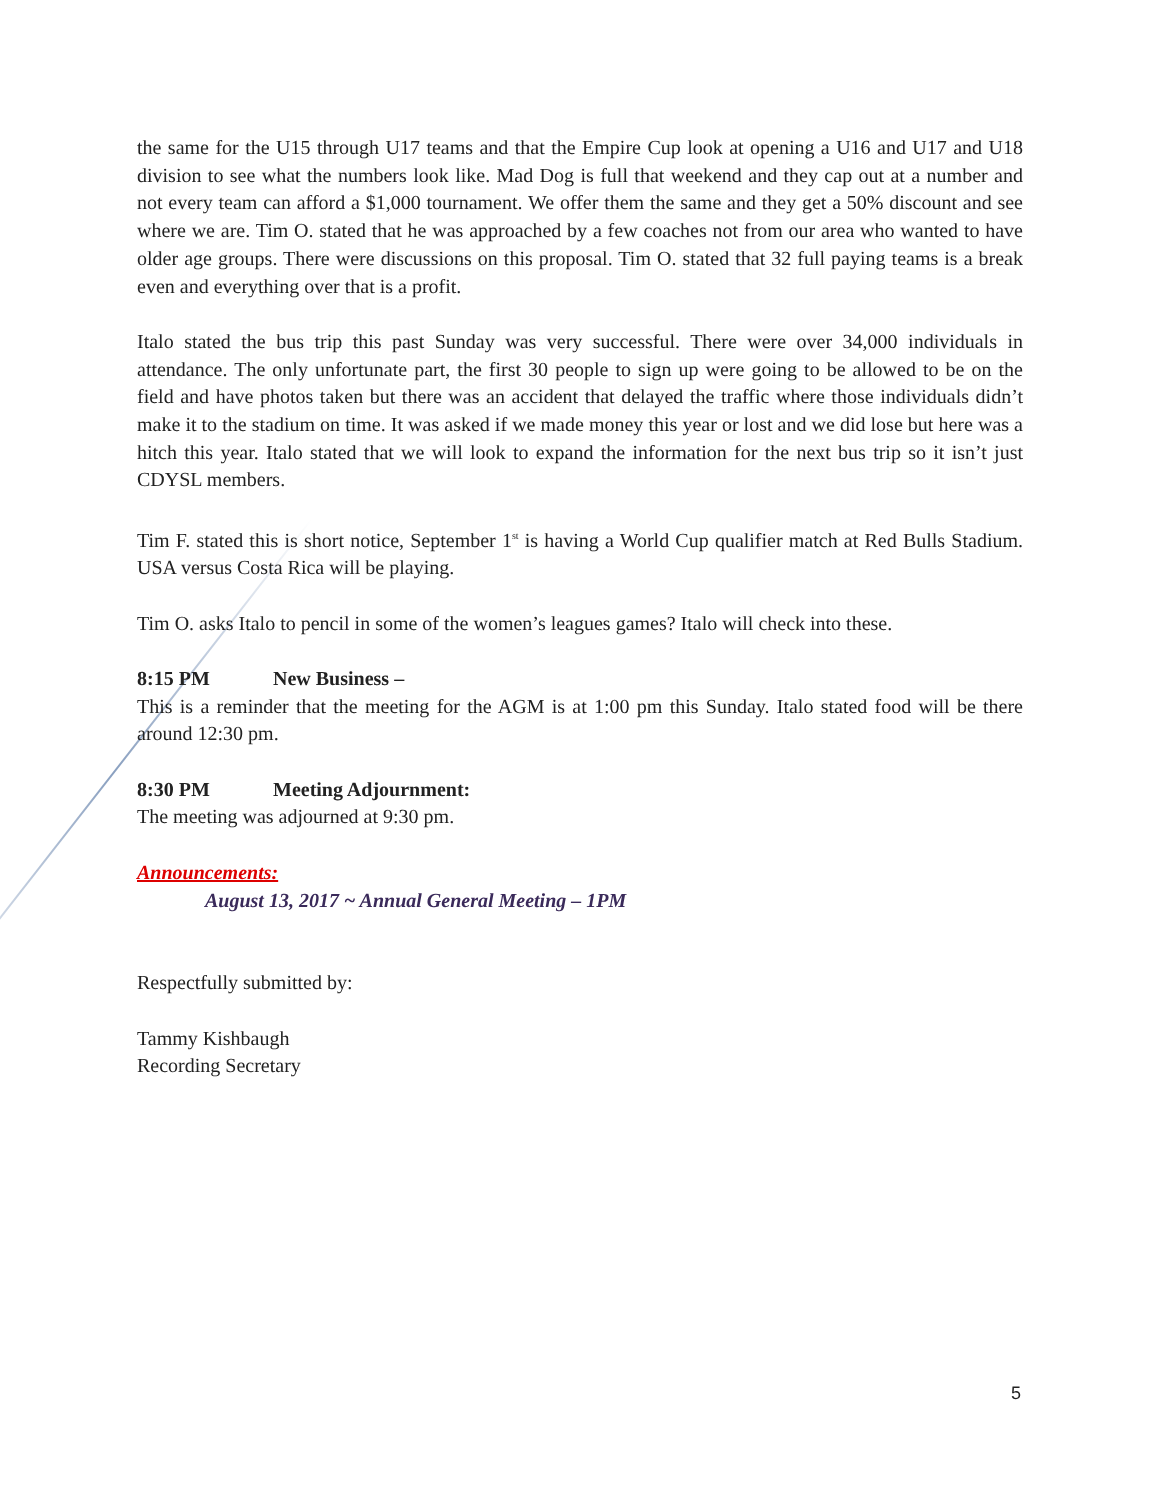the same for the U15 through U17 teams and that the Empire Cup look at opening a U16 and U17 and U18 division to see what the numbers look like. Mad Dog is full that weekend and they cap out at a number and not every team can afford a $1,000 tournament. We offer them the same and they get a 50% discount and see where we are. Tim O. stated that he was approached by a few coaches not from our area who wanted to have older age groups. There were discussions on this proposal. Tim O. stated that 32 full paying teams is a break even and everything over that is a profit.
Italo stated the bus trip this past Sunday was very successful. There were over 34,000 individuals in attendance. The only unfortunate part, the first 30 people to sign up were going to be allowed to be on the field and have photos taken but there was an accident that delayed the traffic where those individuals didn’t make it to the stadium on time. It was asked if we made money this year or lost and we did lose but here was a hitch this year. Italo stated that we will look to expand the information for the next bus trip so it isn’t just CDYSL members.
Tim F. stated this is short notice, September 1<sup>st</sup> is having a World Cup qualifier match at Red Bulls Stadium. USA versus Costa Rica will be playing.
Tim O. asks Italo to pencil in some of the women’s leagues games? Italo will check into these.
8:15 PM New Business –
This is a reminder that the meeting for the AGM is at 1:00 pm this Sunday. Italo stated food will be there around 12:30 pm.
8:30 PM Meeting Adjournment:
The meeting was adjourned at 9:30 pm.
Announcements:
August 13, 2017 ~ Annual General Meeting – 1PM
Respectfully submitted by:
Tammy Kishbaugh
Recording Secretary
5